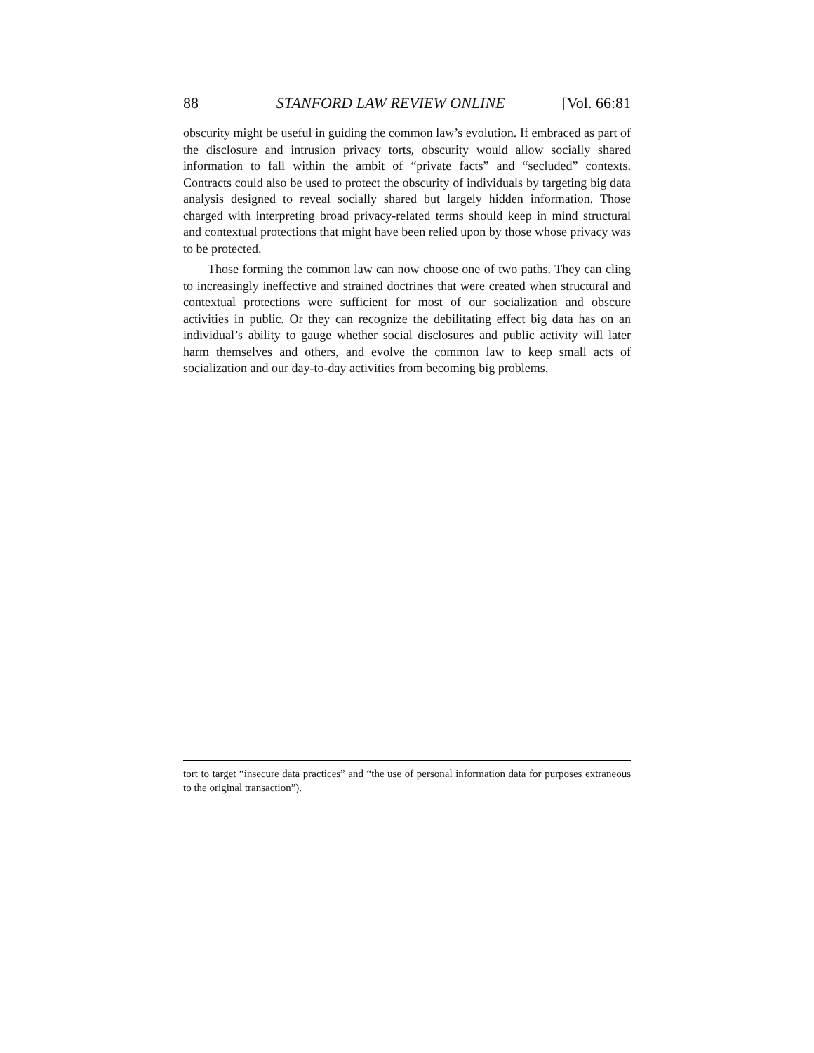88 STANFORD LAW REVIEW ONLINE [Vol. 66:81
obscurity might be useful in guiding the common law’s evolution. If embraced as part of the disclosure and intrusion privacy torts, obscurity would allow socially shared information to fall within the ambit of “private facts” and “secluded” contexts. Contracts could also be used to protect the obscurity of individuals by targeting big data analysis designed to reveal socially shared but largely hidden information. Those charged with interpreting broad privacy-related terms should keep in mind structural and contextual protections that might have been relied upon by those whose privacy was to be protected.
Those forming the common law can now choose one of two paths. They can cling to increasingly ineffective and strained doctrines that were created when structural and contextual protections were sufficient for most of our socialization and obscure activities in public. Or they can recognize the debilitating effect big data has on an individual’s ability to gauge whether social disclosures and public activity will later harm themselves and others, and evolve the common law to keep small acts of socialization and our day-to-day activities from becoming big problems.
tort to target “insecure data practices” and “the use of personal information data for purposes extraneous to the original transaction”).